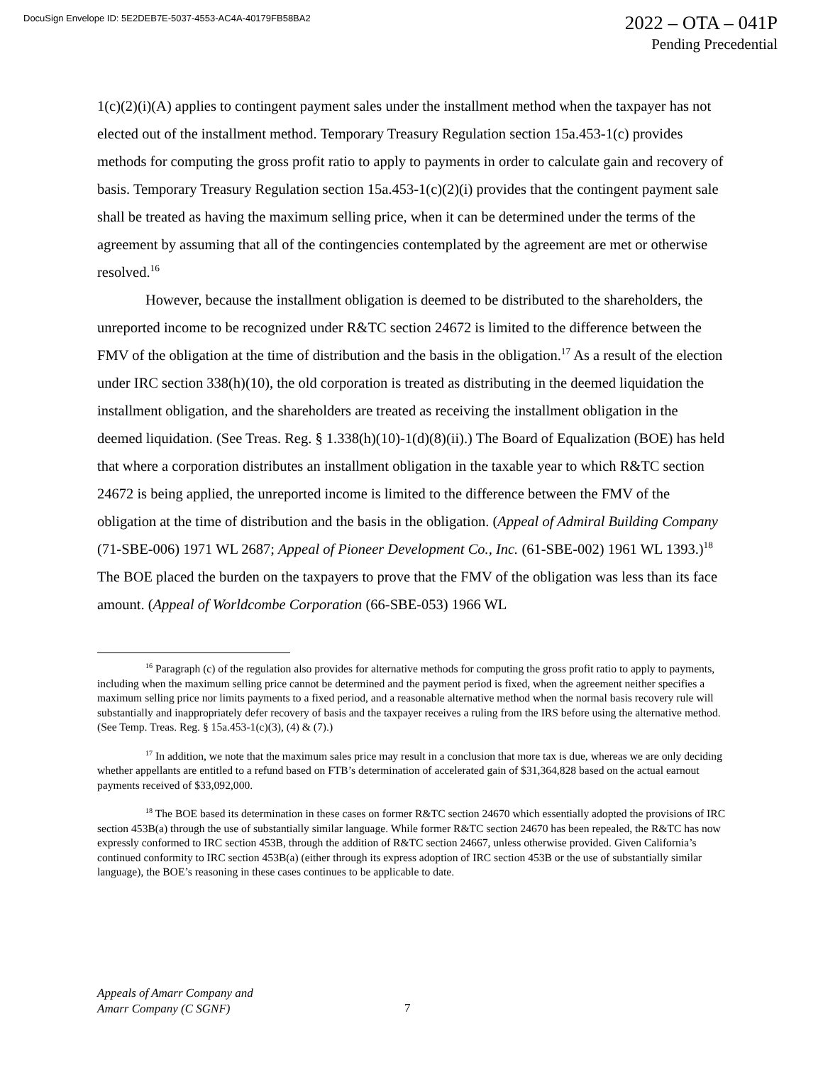DocuSign Envelope ID: 5E2DEB7E-5037-4553-AC4A-40179FB58BA2
2022 – OTA – 041P
Pending Precedential
1(c)(2)(i)(A) applies to contingent payment sales under the installment method when the taxpayer has not elected out of the installment method. Temporary Treasury Regulation section 15a.453-1(c) provides methods for computing the gross profit ratio to apply to payments in order to calculate gain and recovery of basis. Temporary Treasury Regulation section 15a.453-1(c)(2)(i) provides that the contingent payment sale shall be treated as having the maximum selling price, when it can be determined under the terms of the agreement by assuming that all of the contingencies contemplated by the agreement are met or otherwise resolved.<sup>16</sup>
However, because the installment obligation is deemed to be distributed to the shareholders, the unreported income to be recognized under R&TC section 24672 is limited to the difference between the FMV of the obligation at the time of distribution and the basis in the obligation.<sup>17</sup> As a result of the election under IRC section 338(h)(10), the old corporation is treated as distributing in the deemed liquidation the installment obligation, and the shareholders are treated as receiving the installment obligation in the deemed liquidation. (See Treas. Reg. § 1.338(h)(10)-1(d)(8)(ii).) The Board of Equalization (BOE) has held that where a corporation distributes an installment obligation in the taxable year to which R&TC section 24672 is being applied, the unreported income is limited to the difference between the FMV of the obligation at the time of distribution and the basis in the obligation. (Appeal of Admiral Building Company (71-SBE-006) 1971 WL 2687; Appeal of Pioneer Development Co., Inc. (61-SBE-002) 1961 WL 1393.)<sup>18</sup> The BOE placed the burden on the taxpayers to prove that the FMV of the obligation was less than its face amount. (Appeal of Worldcombe Corporation (66-SBE-053) 1966 WL
<sup>16</sup> Paragraph (c) of the regulation also provides for alternative methods for computing the gross profit ratio to apply to payments, including when the maximum selling price cannot be determined and the payment period is fixed, when the agreement neither specifies a maximum selling price nor limits payments to a fixed period, and a reasonable alternative method when the normal basis recovery rule will substantially and inappropriately defer recovery of basis and the taxpayer receives a ruling from the IRS before using the alternative method. (See Temp. Treas. Reg. § 15a.453-1(c)(3), (4) & (7).)
<sup>17</sup> In addition, we note that the maximum sales price may result in a conclusion that more tax is due, whereas we are only deciding whether appellants are entitled to a refund based on FTB’s determination of accelerated gain of $31,364,828 based on the actual earnout payments received of $33,092,000.
<sup>18</sup> The BOE based its determination in these cases on former R&TC section 24670 which essentially adopted the provisions of IRC section 453B(a) through the use of substantially similar language. While former R&TC section 24670 has been repealed, the R&TC has now expressly conformed to IRC section 453B, through the addition of R&TC section 24667, unless otherwise provided. Given California’s continued conformity to IRC section 453B(a) (either through its express adoption of IRC section 453B or the use of substantially similar language), the BOE’s reasoning in these cases continues to be applicable to date.
Appeals of Amarr Company and
Amarr Company (C SGNF)
7